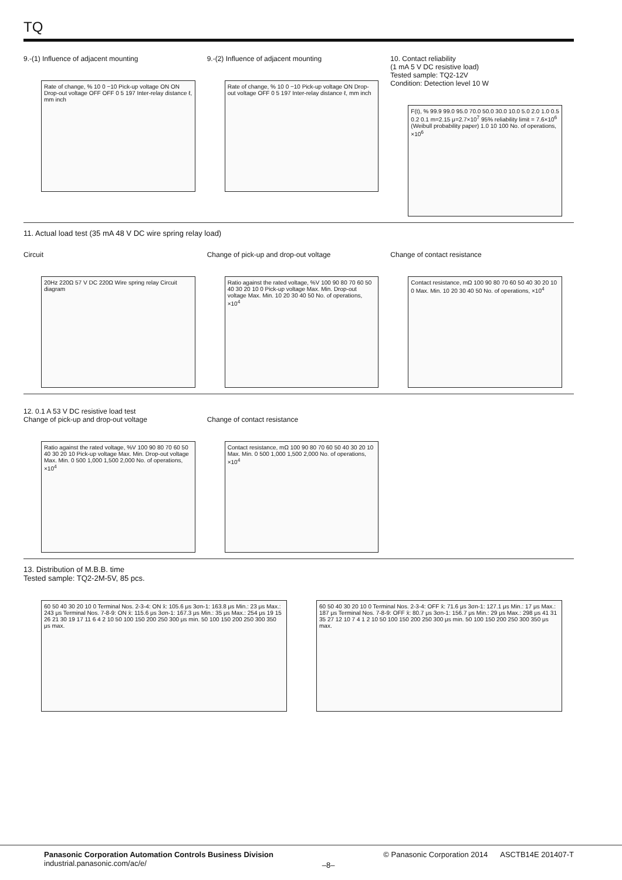TQ
9.-(1) Influence of adjacent mounting
Rate of change, % 10 0 −10 Pick-up voltage ON ON Drop-out voltage OFF OFF 0 5 197 Inter-relay distance ℓ, mm inch
9.-(2) Influence of adjacent mounting
Rate of change, % 10 0 −10 Pick-up voltage ON Drop-out voltage OFF 0 5 197 Inter-relay distance ℓ, mm inch
10. Contact reliability
(1 mA 5 V DC resistive load)
Tested sample: TQ2-12V
Condition: Detection level 10 W
F(t), % 99.9 99.0 95.0 70.0 50.0 30.0 10.0 5.0 2.0 1.0 0.5 0.2 0.1 m=2.15 μ=2.7×10<sup>7</sup> 95% reliability limit = 7.6×10<sup>6</sup> (Weibull probability paper) 1.0 10 100 No. of operations, ×10<sup>6</sup>
11. Actual load test (35 mA 48 V DC wire spring relay load)
Circuit
20Hz 220Ω 57 V DC 220Ω Wire spring relay Circuit diagram
Change of pick-up and drop-out voltage
Ratio against the rated voltage, %V 100 90 80 70 60 50 40 30 20 10 0 Pick-up voltage Max. Min. Drop-out voltage Max. Min. 10 20 30 40 50 No. of operations, ×10<sup>4</sup>
Change of contact resistance
Contact resistance, mΩ 100 90 80 70 60 50 40 30 20 10 0 Max. Min. 10 20 30 40 50 No. of operations, ×10<sup>4</sup>
12. 0.1 A 53 V DC resistive load test
Change of pick-up and drop-out voltage
Ratio against the rated voltage, %V 100 90 80 70 60 50 40 30 20 10 Pick-up voltage Max. Min. Drop-out voltage Max. Min. 0 500 1,000 1,500 2,000 No. of operations, ×10<sup>4</sup>
Change of contact resistance
Contact resistance, mΩ 100 90 80 70 60 50 40 30 20 10 Max. Min. 0 500 1,000 1,500 2,000 No. of operations, ×10<sup>4</sup>
13. Distribution of M.B.B. time
Tested sample: TQ2-2M-5V, 85 pcs.
60 50 40 30 20 10 0 Terminal Nos. 2-3-4: ON x̄: 105.6 μs 3σn-1: 163.8 μs Min.: 23 μs Max.: 243 μs Terminal Nos. 7-8-9: ON x̄: 115.6 μs 3σn-1: 167.3 μs Min.: 35 μs Max.: 254 μs 19 15 26 21 30 19 17 11 6 4 2 10 50 100 150 200 250 300 μs min. 50 100 150 200 250 300 350 μs max.
60 50 40 30 20 10 0 Terminal Nos. 2-3-4: OFF x̄: 71.6 μs 3σn-1: 127.1 μs Min.: 17 μs Max.: 187 μs Terminal Nos. 7-8-9: OFF x̄: 80.7 μs 3σn-1: 156.7 μs Min.: 29 μs Max.: 298 μs 41 31 35 27 12 10 7 4 1 2 10 50 100 150 200 250 300 μs min. 50 100 150 200 250 300 350 μs max.
Panasonic Corporation Automation Controls Business Division
industrial.panasonic.com/ac/e/
–8–
© Panasonic Corporation 2014 ASCTB14E 201407-T